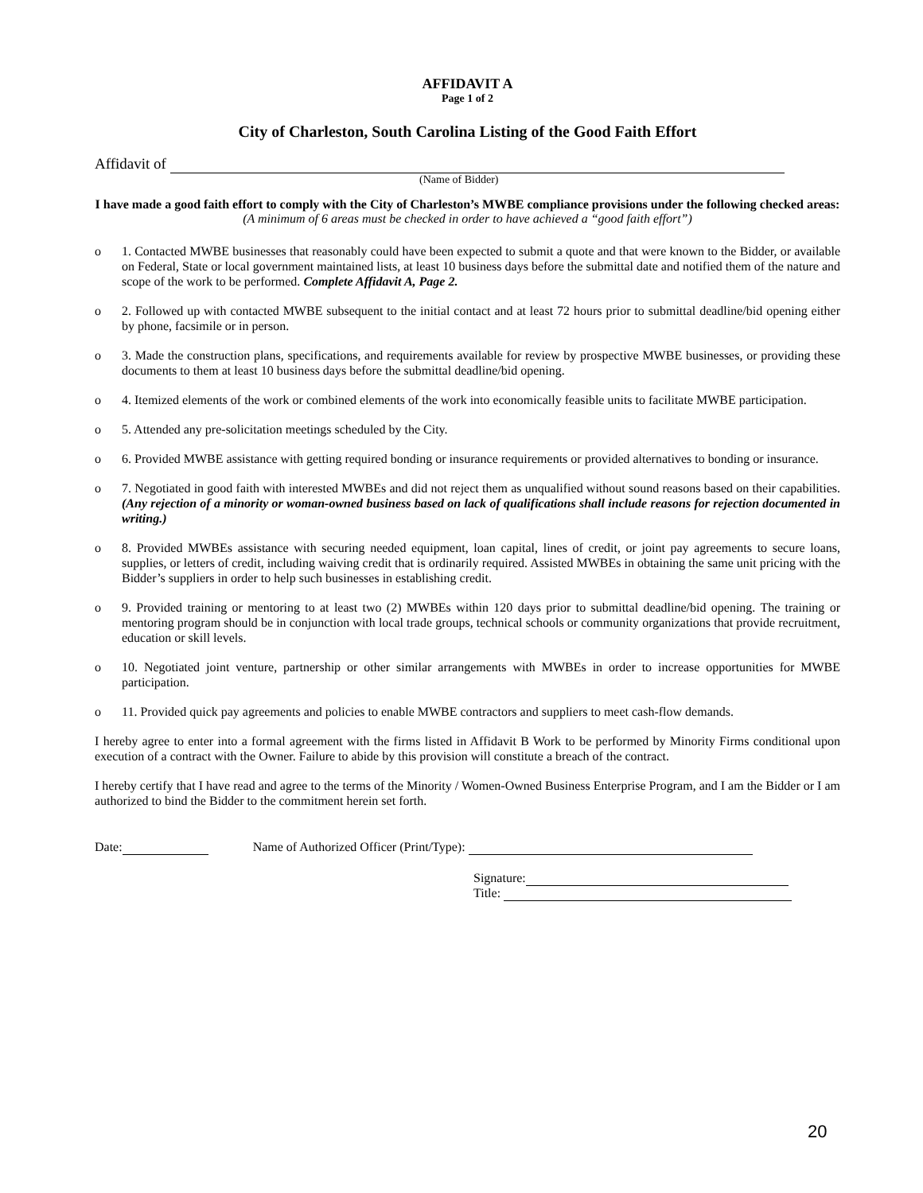AFFIDAVIT A
Page 1 of 2
City of Charleston, South Carolina Listing of the Good Faith Effort
Affidavit of
(Name of Bidder)
I have made a good faith effort to comply with the City of Charleston’s MWBE compliance provisions under the following checked areas:
(A minimum of 6 areas must be checked in order to have achieved a “good faith effort”)
o 1. Contacted MWBE businesses that reasonably could have been expected to submit a quote and that were known to the Bidder, or available on Federal, State or local government maintained lists, at least 10 business days before the submittal date and notified them of the nature and scope of the work to be performed. Complete Affidavit A, Page 2.
o 2. Followed up with contacted MWBE subsequent to the initial contact and at least 72 hours prior to submittal deadline/bid opening either by phone, facsimile or in person.
o 3. Made the construction plans, specifications, and requirements available for review by prospective MWBE businesses, or providing these documents to them at least 10 business days before the submittal deadline/bid opening.
o 4. Itemized elements of the work or combined elements of the work into economically feasible units to facilitate MWBE participation.
o 5. Attended any pre-solicitation meetings scheduled by the City.
o 6. Provided MWBE assistance with getting required bonding or insurance requirements or provided alternatives to bonding or insurance.
o 7. Negotiated in good faith with interested MWBEs and did not reject them as unqualified without sound reasons based on their capabilities. (Any rejection of a minority or woman-owned business based on lack of qualifications shall include reasons for rejection documented in writing.)
o 8. Provided MWBEs assistance with securing needed equipment, loan capital, lines of credit, or joint pay agreements to secure loans, supplies, or letters of credit, including waiving credit that is ordinarily required. Assisted MWBEs in obtaining the same unit pricing with the Bidder’s suppliers in order to help such businesses in establishing credit.
o 9. Provided training or mentoring to at least two (2) MWBEs within 120 days prior to submittal deadline/bid opening. The training or mentoring program should be in conjunction with local trade groups, technical schools or community organizations that provide recruitment, education or skill levels.
o 10. Negotiated joint venture, partnership or other similar arrangements with MWBEs in order to increase opportunities for MWBE participation.
o 11. Provided quick pay agreements and policies to enable MWBE contractors and suppliers to meet cash-flow demands.
I hereby agree to enter into a formal agreement with the firms listed in Affidavit B Work to be performed by Minority Firms conditional upon execution of a contract with the Owner. Failure to abide by this provision will constitute a breach of the contract.
I hereby certify that I have read and agree to the terms of the Minority / Women-Owned Business Enterprise Program, and I am the Bidder or I am authorized to bind the Bidder to the commitment herein set forth.
Date: Name of Authorized Officer (Print/Type):
Signature:
Title:
20